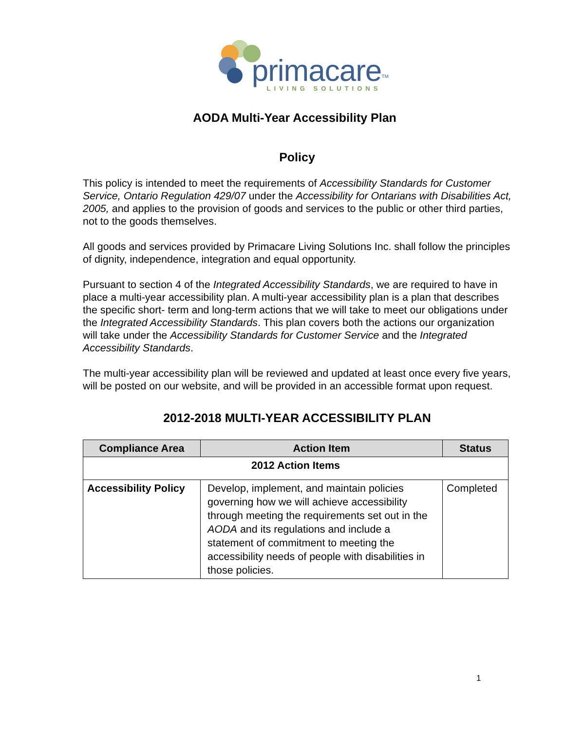prim acare<sup>TM</sup>
LIVING SOLUTIONS
AODA Multi-Year Accessibility Plan
Policy
This policy is intended to meet the requirements of Accessibility Standards for Customer Service, Ontario Regulation 429/07 under the Accessibility for Ontarians with Disabilities Act, 2005, and applies to the provision of goods and services to the public or other third parties, not to the goods themselves.
All goods and services provided by Primacare Living Solutions Inc. shall follow the principles of dignity, independence, integration and equal opportunity.
Pursuant to section 4 of the Integrated Accessibility Standards, we are required to have in place a multi-year accessibility plan. A multi-year accessibility plan is a plan that describes the specific short- term and long-term actions that we will take to meet our obligations under the Integrated Accessibility Standards. This plan covers both the actions our organization will take under the Accessibility Standards for Customer Service and the Integrated Accessibility Standards.
The multi-year accessibility plan will be reviewed and updated at least once every five years, will be posted on our website, and will be provided in an accessible format upon request.
2012-2018 MULTI-YEAR ACCESSIBILITY PLAN
| Compliance Area | Action Item | Status |
| --- | --- | --- |
| 2012 Action Items | | |
| Accessibility Policy | Develop, implement, and maintain policies governing how we will achieve accessibility through meeting the requirements set out in the AODA and its regulations and include a statement of commitment to meeting the accessibility needs of people with disabilities in those policies. | Completed |
1